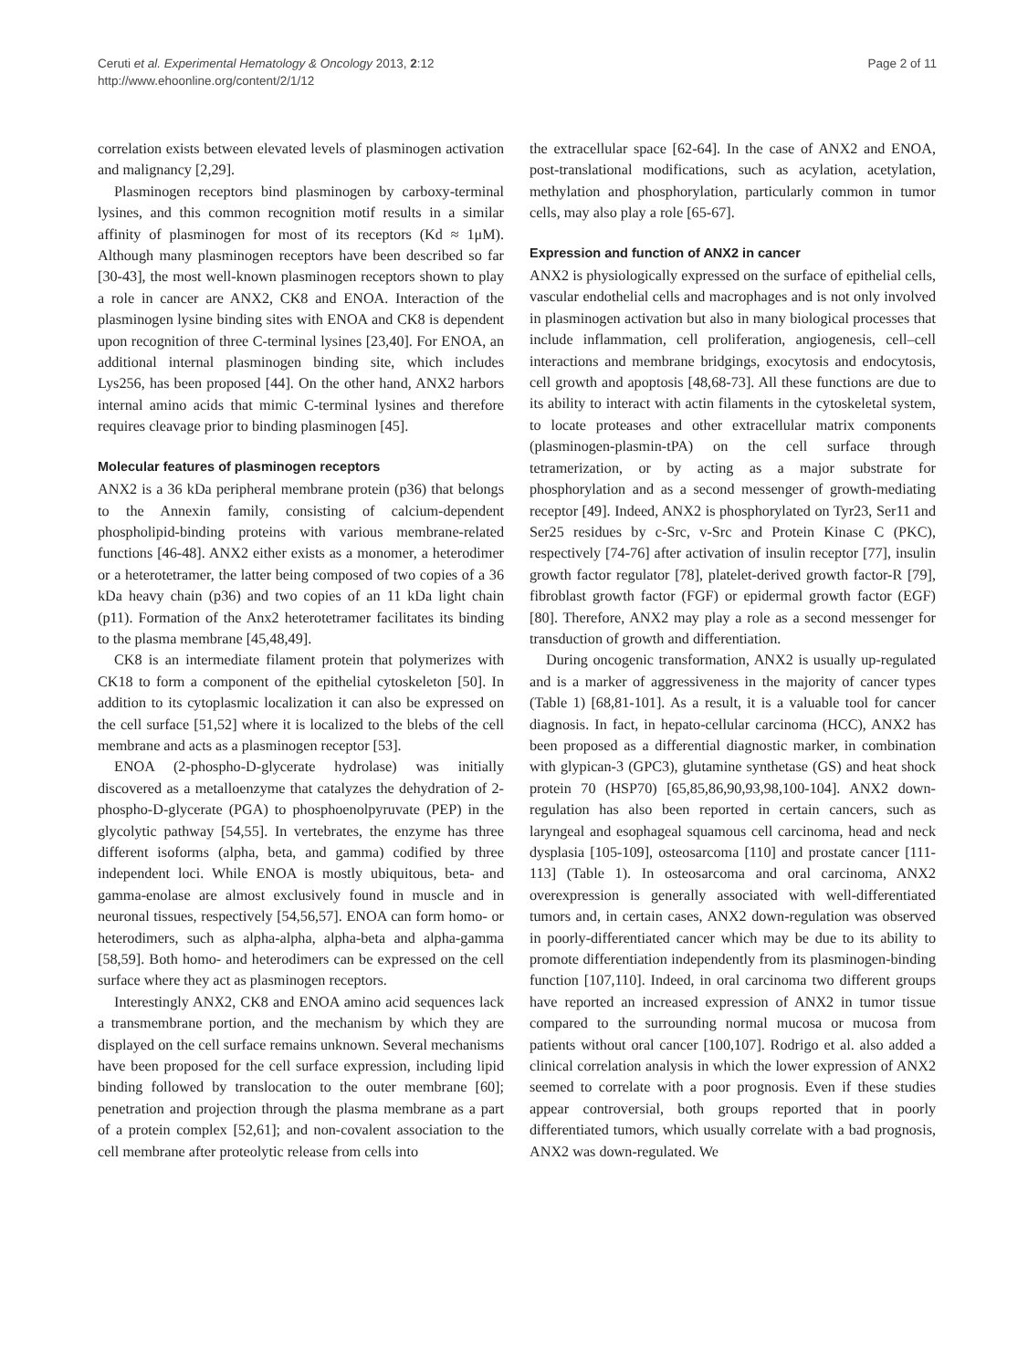Ceruti et al. Experimental Hematology & Oncology 2013, 2:12
http://www.ehoonline.org/content/2/1/12
Page 2 of 11
correlation exists between elevated levels of plasminogen activation and malignancy [2,29].
Plasminogen receptors bind plasminogen by carboxy-terminal lysines, and this common recognition motif results in a similar affinity of plasminogen for most of its receptors (Kd ≈ 1μM). Although many plasminogen receptors have been described so far [30-43], the most well-known plasminogen receptors shown to play a role in cancer are ANX2, CK8 and ENOA. Interaction of the plasminogen lysine binding sites with ENOA and CK8 is dependent upon recognition of three C-terminal lysines [23,40]. For ENOA, an additional internal plasminogen binding site, which includes Lys256, has been proposed [44]. On the other hand, ANX2 harbors internal amino acids that mimic C-terminal lysines and therefore requires cleavage prior to binding plasminogen [45].
Molecular features of plasminogen receptors
ANX2 is a 36 kDa peripheral membrane protein (p36) that belongs to the Annexin family, consisting of calcium-dependent phospholipid-binding proteins with various membrane-related functions [46-48]. ANX2 either exists as a monomer, a heterodimer or a heterotetramer, the latter being composed of two copies of a 36 kDa heavy chain (p36) and two copies of an 11 kDa light chain (p11). Formation of the Anx2 heterotetramer facilitates its binding to the plasma membrane [45,48,49].
CK8 is an intermediate filament protein that polymerizes with CK18 to form a component of the epithelial cytoskeleton [50]. In addition to its cytoplasmic localization it can also be expressed on the cell surface [51,52] where it is localized to the blebs of the cell membrane and acts as a plasminogen receptor [53].
ENOA (2-phospho-D-glycerate hydrolase) was initially discovered as a metalloenzyme that catalyzes the dehydration of 2-phospho-D-glycerate (PGA) to phosphoenolpyruvate (PEP) in the glycolytic pathway [54,55]. In vertebrates, the enzyme has three different isoforms (alpha, beta, and gamma) codified by three independent loci. While ENOA is mostly ubiquitous, beta- and gamma-enolase are almost exclusively found in muscle and in neuronal tissues, respectively [54,56,57]. ENOA can form homo- or heterodimers, such as alpha-alpha, alpha-beta and alpha-gamma [58,59]. Both homo- and heterodimers can be expressed on the cell surface where they act as plasminogen receptors.
Interestingly ANX2, CK8 and ENOA amino acid sequences lack a transmembrane portion, and the mechanism by which they are displayed on the cell surface remains unknown. Several mechanisms have been proposed for the cell surface expression, including lipid binding followed by translocation to the outer membrane [60]; penetration and projection through the plasma membrane as a part of a protein complex [52,61]; and non-covalent association to the cell membrane after proteolytic release from cells into
the extracellular space [62-64]. In the case of ANX2 and ENOA, post-translational modifications, such as acylation, acetylation, methylation and phosphorylation, particularly common in tumor cells, may also play a role [65-67].
Expression and function of ANX2 in cancer
ANX2 is physiologically expressed on the surface of epithelial cells, vascular endothelial cells and macrophages and is not only involved in plasminogen activation but also in many biological processes that include inflammation, cell proliferation, angiogenesis, cell–cell interactions and membrane bridgings, exocytosis and endocytosis, cell growth and apoptosis [48,68-73]. All these functions are due to its ability to interact with actin filaments in the cytoskeletal system, to locate proteases and other extracellular matrix components (plasminogen-plasmin-tPA) on the cell surface through tetramerization, or by acting as a major substrate for phosphorylation and as a second messenger of growth-mediating receptor [49]. Indeed, ANX2 is phosphorylated on Tyr23, Ser11 and Ser25 residues by c-Src, v-Src and Protein Kinase C (PKC), respectively [74-76] after activation of insulin receptor [77], insulin growth factor regulator [78], platelet-derived growth factor-R [79], fibroblast growth factor (FGF) or epidermal growth factor (EGF) [80]. Therefore, ANX2 may play a role as a second messenger for transduction of growth and differentiation.
During oncogenic transformation, ANX2 is usually up-regulated and is a marker of aggressiveness in the majority of cancer types (Table 1) [68,81-101]. As a result, it is a valuable tool for cancer diagnosis. In fact, in hepato-cellular carcinoma (HCC), ANX2 has been proposed as a differential diagnostic marker, in combination with glypican-3 (GPC3), glutamine synthetase (GS) and heat shock protein 70 (HSP70) [65,85,86,90,93,98,100-104]. ANX2 down-regulation has also been reported in certain cancers, such as laryngeal and esophageal squamous cell carcinoma, head and neck dysplasia [105-109], osteosarcoma [110] and prostate cancer [111-113] (Table 1). In osteosarcoma and oral carcinoma, ANX2 overexpression is generally associated with well-differentiated tumors and, in certain cases, ANX2 down-regulation was observed in poorly-differentiated cancer which may be due to its ability to promote differentiation independently from its plasminogen-binding function [107,110]. Indeed, in oral carcinoma two different groups have reported an increased expression of ANX2 in tumor tissue compared to the surrounding normal mucosa or mucosa from patients without oral cancer [100,107]. Rodrigo et al. also added a clinical correlation analysis in which the lower expression of ANX2 seemed to correlate with a poor prognosis. Even if these studies appear controversial, both groups reported that in poorly differentiated tumors, which usually correlate with a bad prognosis, ANX2 was down-regulated. We